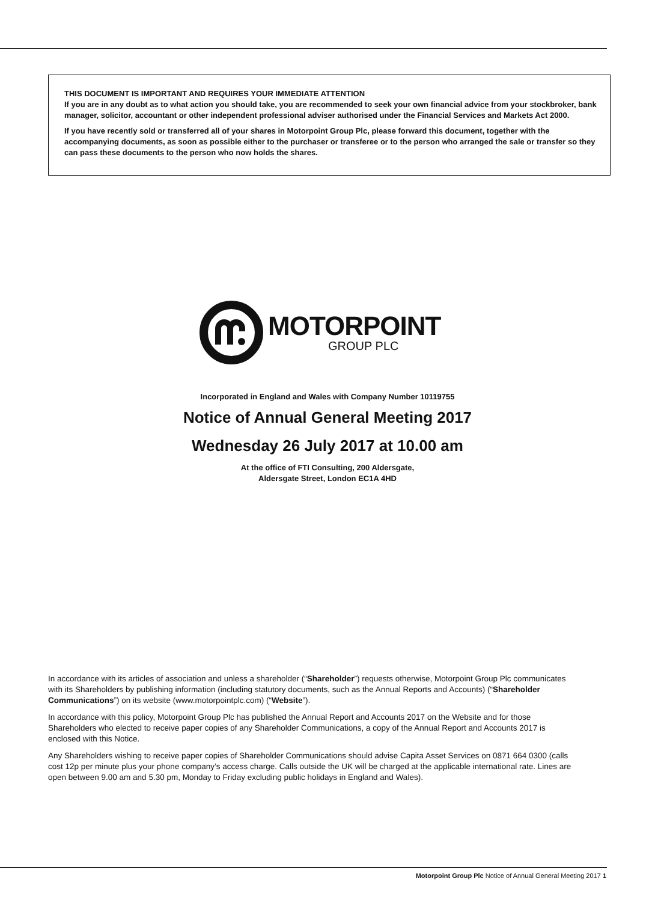THIS DOCUMENT IS IMPORTANT AND REQUIRES YOUR IMMEDIATE ATTENTION
If you are in any doubt as to what action you should take, you are recommended to seek your own financial advice from your stockbroker, bank manager, solicitor, accountant or other independent professional adviser authorised under the Financial Services and Markets Act 2000.
If you have recently sold or transferred all of your shares in Motorpoint Group Plc, please forward this document, together with the accompanying documents, as soon as possible either to the purchaser or transferee or to the person who arranged the sale or transfer so they can pass these documents to the person who now holds the shares.
MOTORPOINT
GROUP PLC
Incorporated in England and Wales with Company Number 10119755
Notice of Annual General Meeting 2017
Wednesday 26 July 2017 at 10.00 am
At the office of FTI Consulting, 200 Aldersgate,
Aldersgate Street, London EC1A 4HD
In accordance with its articles of association and unless a shareholder (“Shareholder”) requests otherwise, Motorpoint Group Plc communicates with its Shareholders by publishing information (including statutory documents, such as the Annual Reports and Accounts) (“Shareholder Communications”) on its website (www.motorpointplc.com) (“Website”).
In accordance with this policy, Motorpoint Group Plc has published the Annual Report and Accounts 2017 on the Website and for those Shareholders who elected to receive paper copies of any Shareholder Communications, a copy of the Annual Report and Accounts 2017 is enclosed with this Notice.
Any Shareholders wishing to receive paper copies of Shareholder Communications should advise Capita Asset Services on 0871 664 0300 (calls cost 12p per minute plus your phone company’s access charge. Calls outside the UK will be charged at the applicable international rate. Lines are open between 9.00 am and 5.30 pm, Monday to Friday excluding public holidays in England and Wales).
Motorpoint Group Plc Notice of Annual General Meeting 2017 1